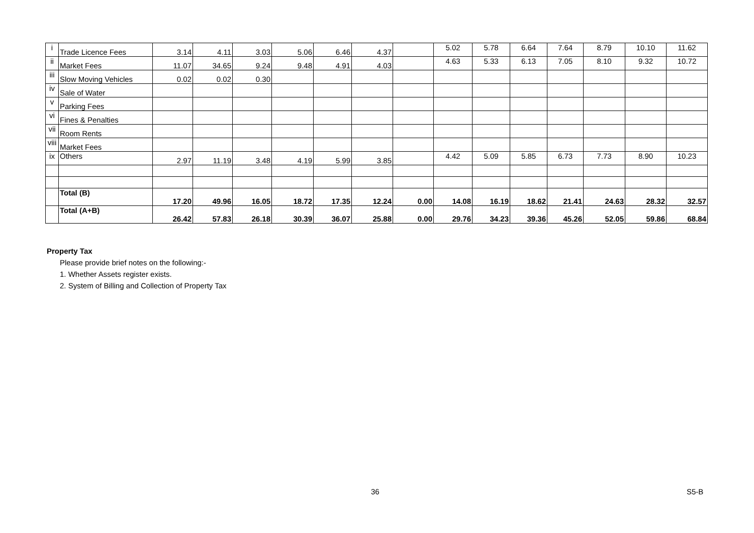| i | Trade Licence Fees | 3.14 | 4.11 | 3.03 | 5.06 | 6.46 | 4.37 | | 5.02 | 5.78 | 6.64 | 7.64 | 8.79 | 10.10 | 11.62 |
| ii | Market Fees | 11.07 | 34.65 | 9.24 | 9.48 | 4.91 | 4.03 | | 4.63 | 5.33 | 6.13 | 7.05 | 8.10 | 9.32 | 10.72 |
| iii | Slow Moving Vehicles | 0.02 | 0.02 | 0.30 | | | | | | | | | | | |
| iv | Sale of Water | | | | | | | | | | | | | | |
| v | Parking Fees | | | | | | | | | | | | | | |
| vi | Fines & Penalties | | | | | | | | | | | | | | |
| vii | Room Rents | | | | | | | | | | | | | | |
| viii | Market Fees | | | | | | | | | | | | | | |
| ix | Others | 2.97 | 11.19 | 3.48 | 4.19 | 5.99 | 3.85 | | 4.42 | 5.09 | 5.85 | 6.73 | 7.73 | 8.90 | 10.23 |
| | Total (B) | 17.20 | 49.96 | 16.05 | 18.72 | 17.35 | 12.24 | 0.00 | 14.08 | 16.19 | 18.62 | 21.41 | 24.63 | 28.32 | 32.57 |
| | Total (A+B) | 26.42 | 57.83 | 26.18 | 30.39 | 36.07 | 25.88 | 0.00 | 29.76 | 34.23 | 39.36 | 45.26 | 52.05 | 59.86 | 68.84 |
Property Tax
Please provide brief notes on the following:-
1. Whether Assets register exists.
2. System of Billing and Collection of Property Tax
36 S5-B